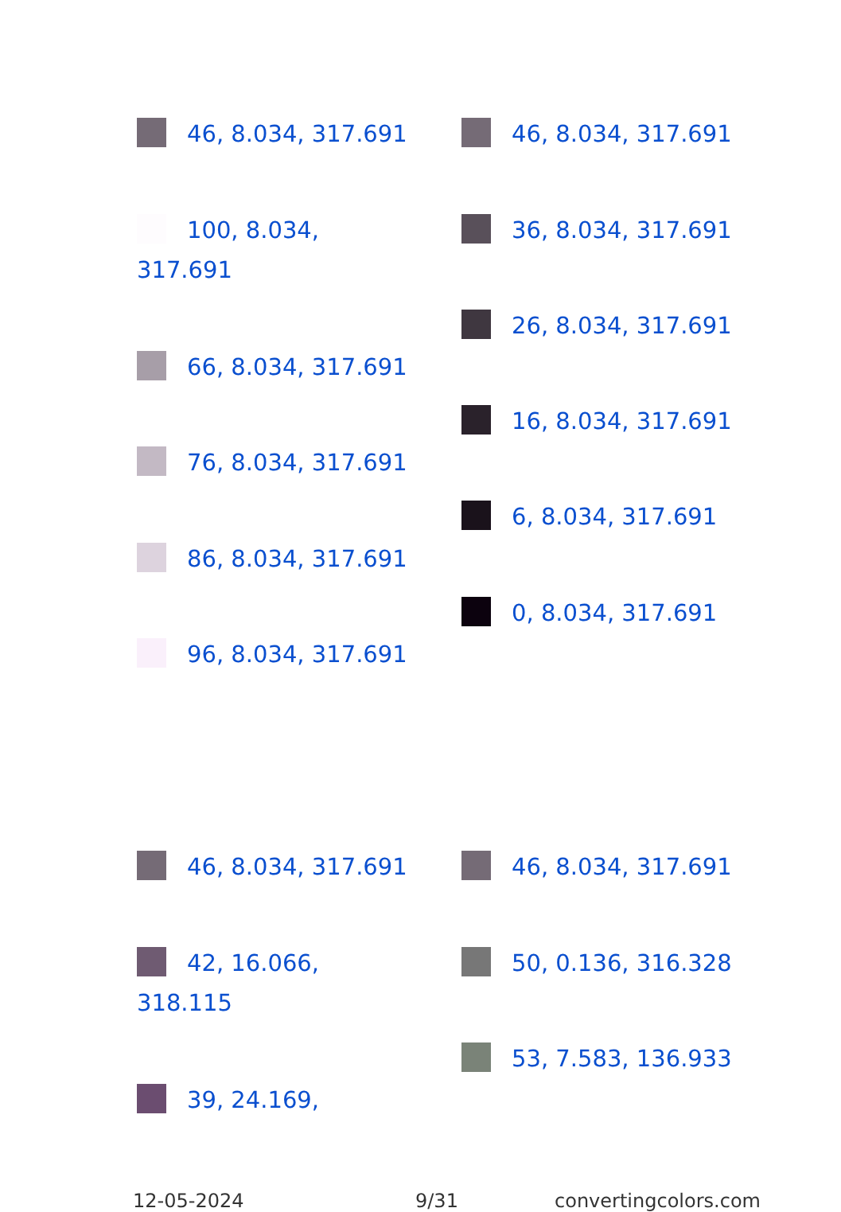46, 8.034, 317.691
100, 8.034, 317.691
66, 8.034, 317.691
76, 8.034, 317.691
86, 8.034, 317.691
96, 8.034, 317.691
46, 8.034, 317.691
42, 16.066, 318.115
39, 24.169,
46, 8.034, 317.691
36, 8.034, 317.691
26, 8.034, 317.691
16, 8.034, 317.691
6, 8.034, 317.691
0, 8.034, 317.691
46, 8.034, 317.691
50, 0.136, 316.328
53, 7.583, 136.933
12-05-2024 9/31 convertingcolors.com